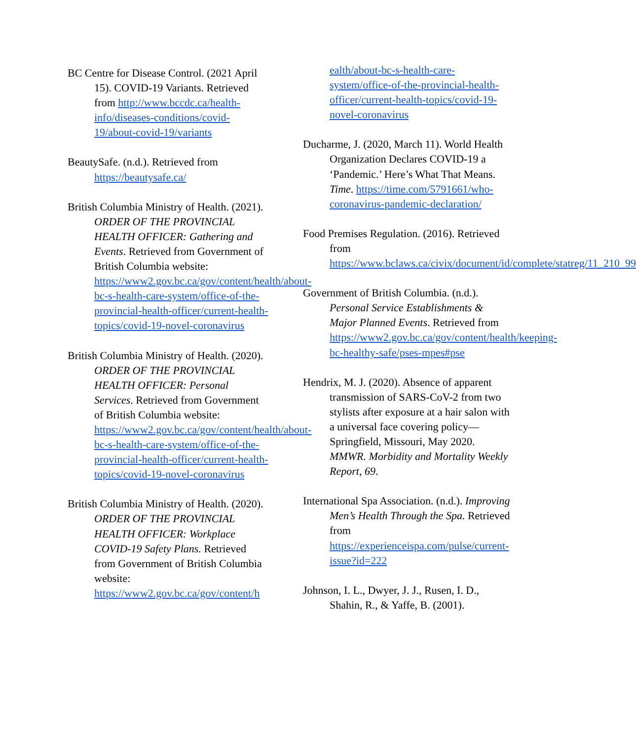BC Centre for Disease Control. (2021 April 15). COVID-19 Variants. Retrieved from http://www.bccdc.ca/health-info/diseases-conditions/covid-19/about-covid-19/variants
BeautySafe. (n.d.). Retrieved from https://beautysafe.ca/
British Columbia Ministry of Health. (2021). ORDER OF THE PROVINCIAL HEALTH OFFICER: Gathering and Events. Retrieved from Government of British Columbia website: https://www2.gov.bc.ca/gov/content/health/about-bc-s-health-care-system/office-of-the-provincial-health-officer/current-health-topics/covid-19-novel-coronavirus
British Columbia Ministry of Health. (2020). ORDER OF THE PROVINCIAL HEALTH OFFICER: Personal Services. Retrieved from Government of British Columbia website: https://www2.gov.bc.ca/gov/content/health/about-bc-s-health-care-system/office-of-the-provincial-health-officer/current-health-topics/covid-19-novel-coronavirus
British Columbia Ministry of Health. (2020). ORDER OF THE PROVINCIAL HEALTH OFFICER: Workplace COVID-19 Safety Plans. Retrieved from Government of British Columbia website: https://www2.gov.bc.ca/gov/content/h
ealth/about-bc-s-health-care-system/office-of-the-provincial-health-officer/current-health-topics/covid-19-novel-coronavirus
Ducharme, J. (2020, March 11). World Health Organization Declares COVID-19 a ‘Pandemic.’ Here’s What That Means. Time. https://time.com/5791661/who-coronavirus-pandemic-declaration/
Food Premises Regulation. (2016). Retrieved from https://www.bclaws.ca/civix/document/id/complete/statreg/11_210_99
Government of British Columbia. (n.d.). Personal Service Establishments & Major Planned Events. Retrieved from https://www2.gov.bc.ca/gov/content/health/keeping-bc-healthy-safe/pses-mpes#pse
Hendrix, M. J. (2020). Absence of apparent transmission of SARS-CoV-2 from two stylists after exposure at a hair salon with a universal face covering policy—Springfield, Missouri, May 2020. MMWR. Morbidity and Mortality Weekly Report, 69.
International Spa Association. (n.d.). Improving Men’s Health Through the Spa. Retrieved from https://experienceispa.com/pulse/current-issue?id=222
Johnson, I. L., Dwyer, J. J., Rusen, I. D., Shahin, R., & Yaffe, B. (2001).